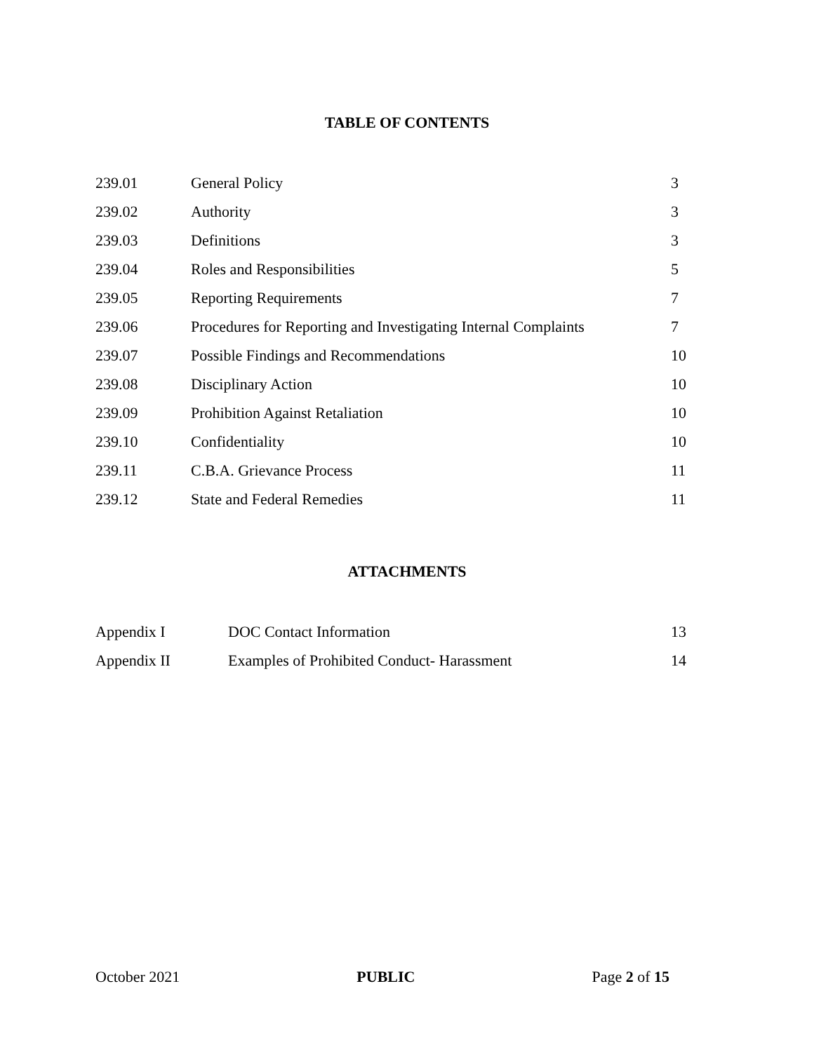TABLE OF CONTENTS
| 239.01 | General Policy | 3 |
| 239.02 | Authority | 3 |
| 239.03 | Definitions | 3 |
| 239.04 | Roles and Responsibilities | 5 |
| 239.05 | Reporting Requirements | 7 |
| 239.06 | Procedures for Reporting and Investigating Internal Complaints | 7 |
| 239.07 | Possible Findings and Recommendations | 10 |
| 239.08 | Disciplinary Action | 10 |
| 239.09 | Prohibition Against Retaliation | 10 |
| 239.10 | Confidentiality | 10 |
| 239.11 | C.B.A. Grievance Process | 11 |
| 239.12 | State and Federal Remedies | 11 |
ATTACHMENTS
| Appendix I | DOC Contact Information | 13 |
| Appendix II | Examples of Prohibited Conduct- Harassment | 14 |
October 2021 PUBLIC Page 2 of 15